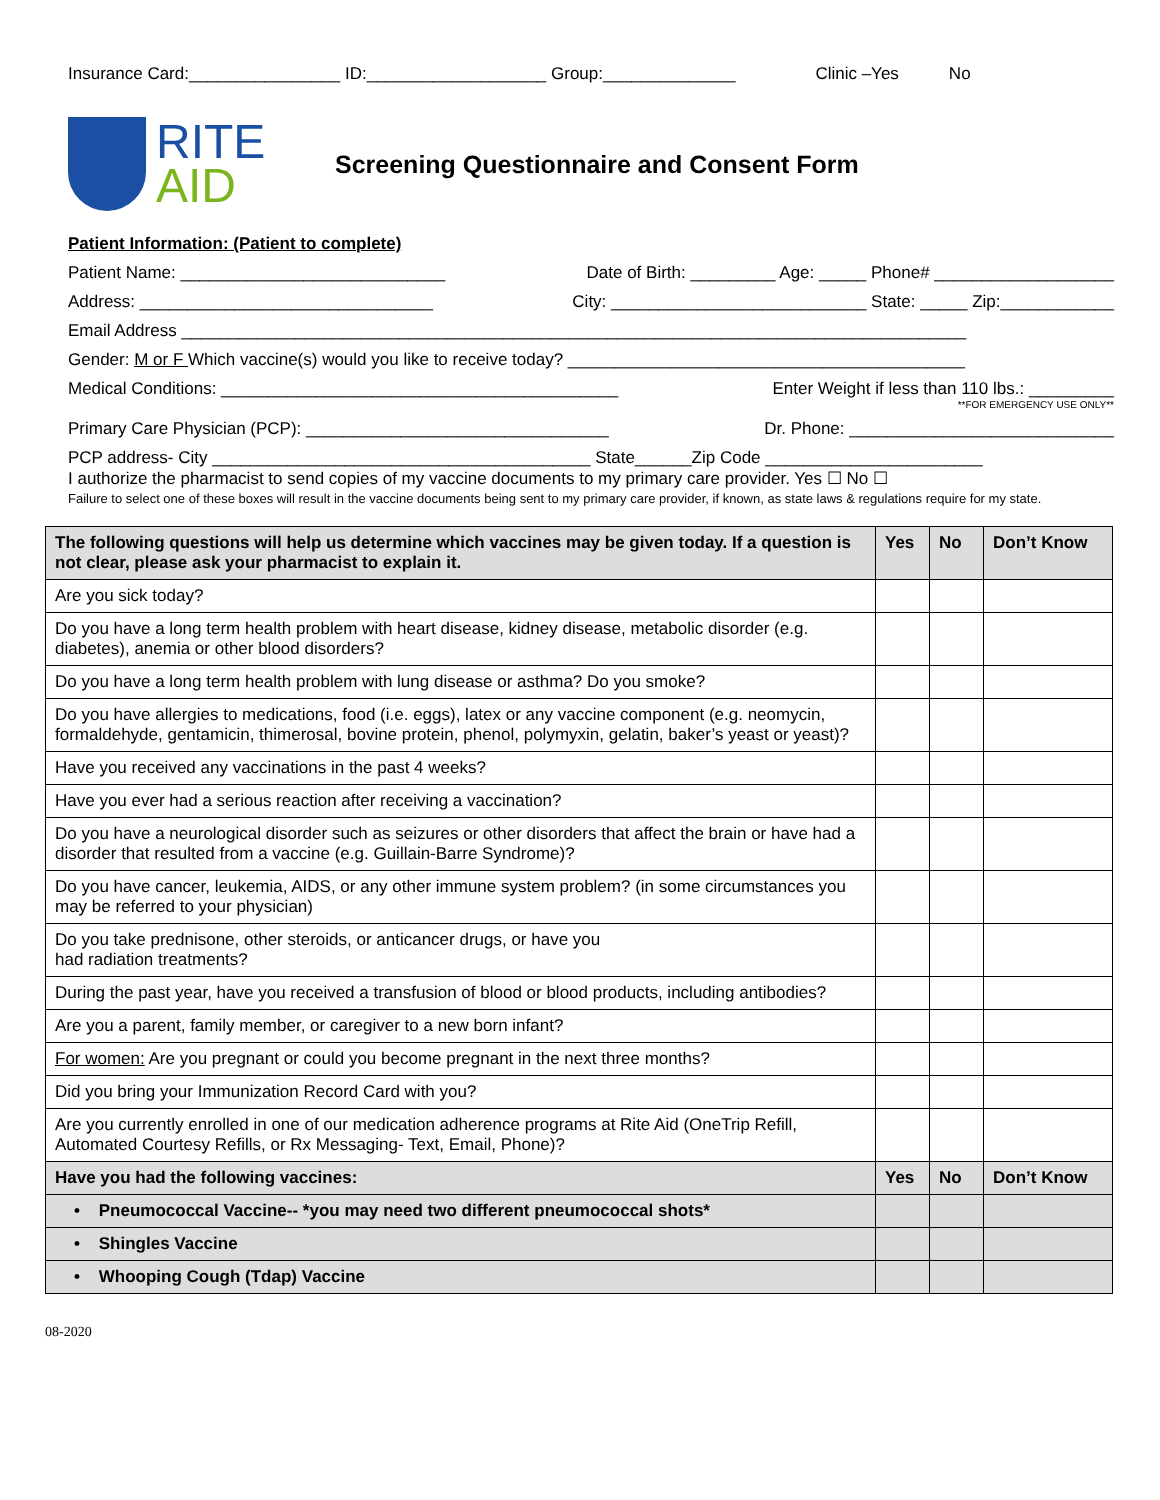Insurance Card:________________ ID:___________________ Group:______________ Clinic –Yes No
RITE
AID
Screening Questionnaire and Consent Form
Patient Information: (Patient to complete)
Patient Name: ____________________________ Date of Birth: _________ Age: _____ Phone# ___________________
Address: _______________________________ City: ___________________________ State: _____ Zip:____________
Email Address ___________________________________________________________________________________
Gender: M or F Which vaccine(s) would you like to receive today? __________________________________________
Medical Conditions: __________________________________________ Enter Weight if less than 110 lbs.: _________
**FOR EMERGENCY USE ONLY**
Primary Care Physician (PCP): ________________________________ Dr. Phone: ____________________________
PCP address- City ________________________________________ State______Zip Code _______________________
I authorize the pharmacist to send copies of my vaccine documents to my primary care provider. Yes ☐ No ☐
Failure to select one of these boxes will result in the vaccine documents being sent to my primary care provider, if known, as state laws & regulations require for my state.
| The following questions will help us determine which vaccines may be given today. If a question is not clear, please ask your pharmacist to explain it. | Yes | No | Don’t Know |
| --- | --- | --- | --- |
| Are you sick today? | | | |
| Do you have a long term health problem with heart disease, kidney disease, metabolic disorder (e.g. diabetes), anemia or other blood disorders? | | | |
| Do you have a long term health problem with lung disease or asthma? Do you smoke? | | | |
| Do you have allergies to medications, food (i.e. eggs), latex or any vaccine component (e.g. neomycin, formaldehyde, gentamicin, thimerosal, bovine protein, phenol, polymyxin, gelatin, baker’s yeast or yeast)? | | | |
| Have you received any vaccinations in the past 4 weeks? | | | |
| Have you ever had a serious reaction after receiving a vaccination? | | | |
| Do you have a neurological disorder such as seizures or other disorders that affect the brain or have had a disorder that resulted from a vaccine (e.g. Guillain-Barre Syndrome)? | | | |
| Do you have cancer, leukemia, AIDS, or any other immune system problem? (in some circumstances you may be referred to your physician) | | | |
| Do you take prednisone, other steroids, or anticancer drugs, or have you had radiation treatments? | | | |
| During the past year, have you received a transfusion of blood or blood products, including antibodies? | | | |
| Are you a parent, family member, or caregiver to a new born infant? | | | |
| For women: Are you pregnant or could you become pregnant in the next three months? | | | |
| Did you bring your Immunization Record Card with you? | | | |
| Are you currently enrolled in one of our medication adherence programs at Rite Aid (OneTrip Refill, Automated Courtesy Refills, or Rx Messaging- Text, Email, Phone)? | | | |
| Have you had the following vaccines: | Yes | No | Don’t Know |
| • Pneumococcal Vaccine-- *you may need two different pneumococcal shots* | | | |
| • Shingles Vaccine | | | |
| • Whooping Cough (Tdap) Vaccine | | | |
08-2020